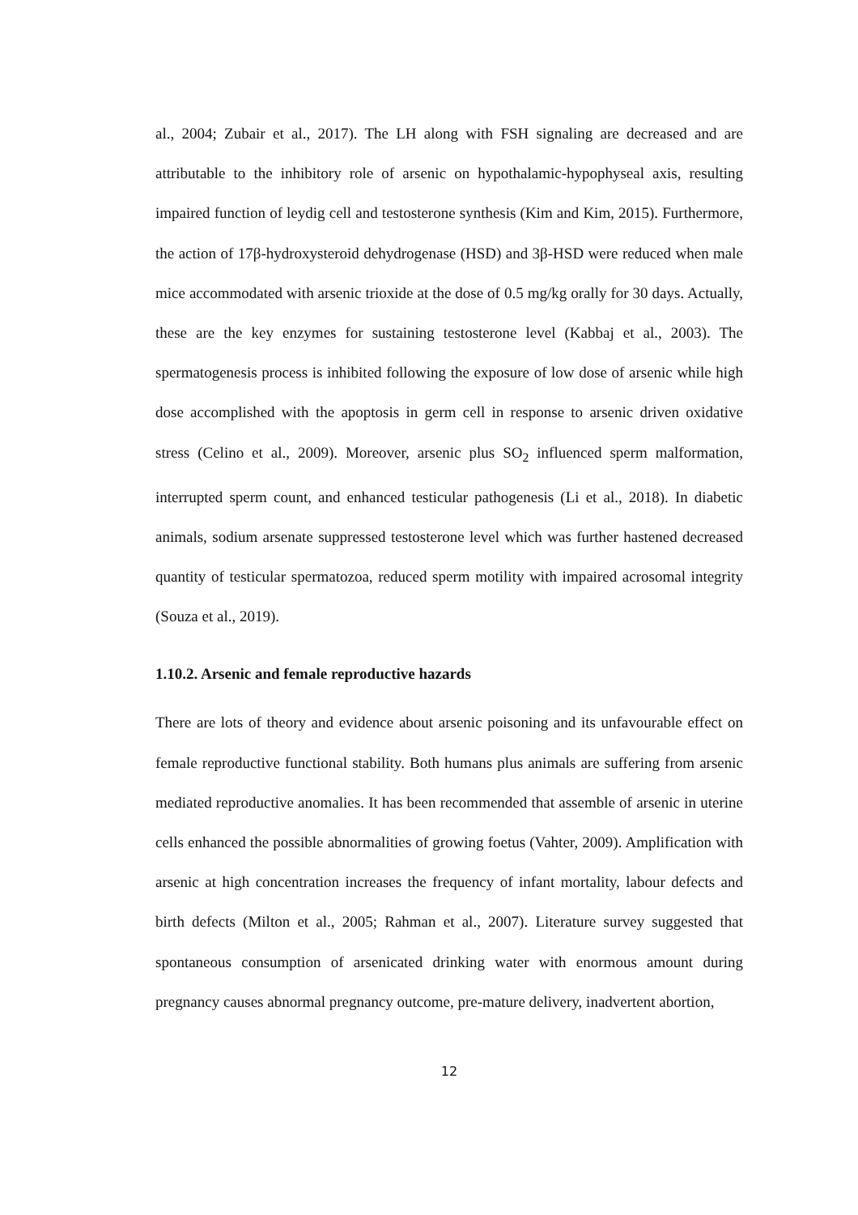al., 2004; Zubair et al., 2017). The LH along with FSH signaling are decreased and are attributable to the inhibitory role of arsenic on hypothalamic-hypophyseal axis, resulting impaired function of leydig cell and testosterone synthesis (Kim and Kim, 2015). Furthermore, the action of 17β-hydroxysteroid dehydrogenase (HSD) and 3β-HSD were reduced when male mice accommodated with arsenic trioxide at the dose of 0.5 mg/kg orally for 30 days. Actually, these are the key enzymes for sustaining testosterone level (Kabbaj et al., 2003). The spermatogenesis process is inhibited following the exposure of low dose of arsenic while high dose accomplished with the apoptosis in germ cell in response to arsenic driven oxidative stress (Celino et al., 2009). Moreover, arsenic plus SO<sub>2</sub> influenced sperm malformation, interrupted sperm count, and enhanced testicular pathogenesis (Li et al., 2018). In diabetic animals, sodium arsenate suppressed testosterone level which was further hastened decreased quantity of testicular spermatozoa, reduced sperm motility with impaired acrosomal integrity (Souza et al., 2019).
1.10.2. Arsenic and female reproductive hazards
There are lots of theory and evidence about arsenic poisoning and its unfavourable effect on female reproductive functional stability. Both humans plus animals are suffering from arsenic mediated reproductive anomalies. It has been recommended that assemble of arsenic in uterine cells enhanced the possible abnormalities of growing foetus (Vahter, 2009). Amplification with arsenic at high concentration increases the frequency of infant mortality, labour defects and birth defects (Milton et al., 2005; Rahman et al., 2007). Literature survey suggested that spontaneous consumption of arsenicated drinking water with enormous amount during pregnancy causes abnormal pregnancy outcome, pre-mature delivery, inadvertent abortion,
12